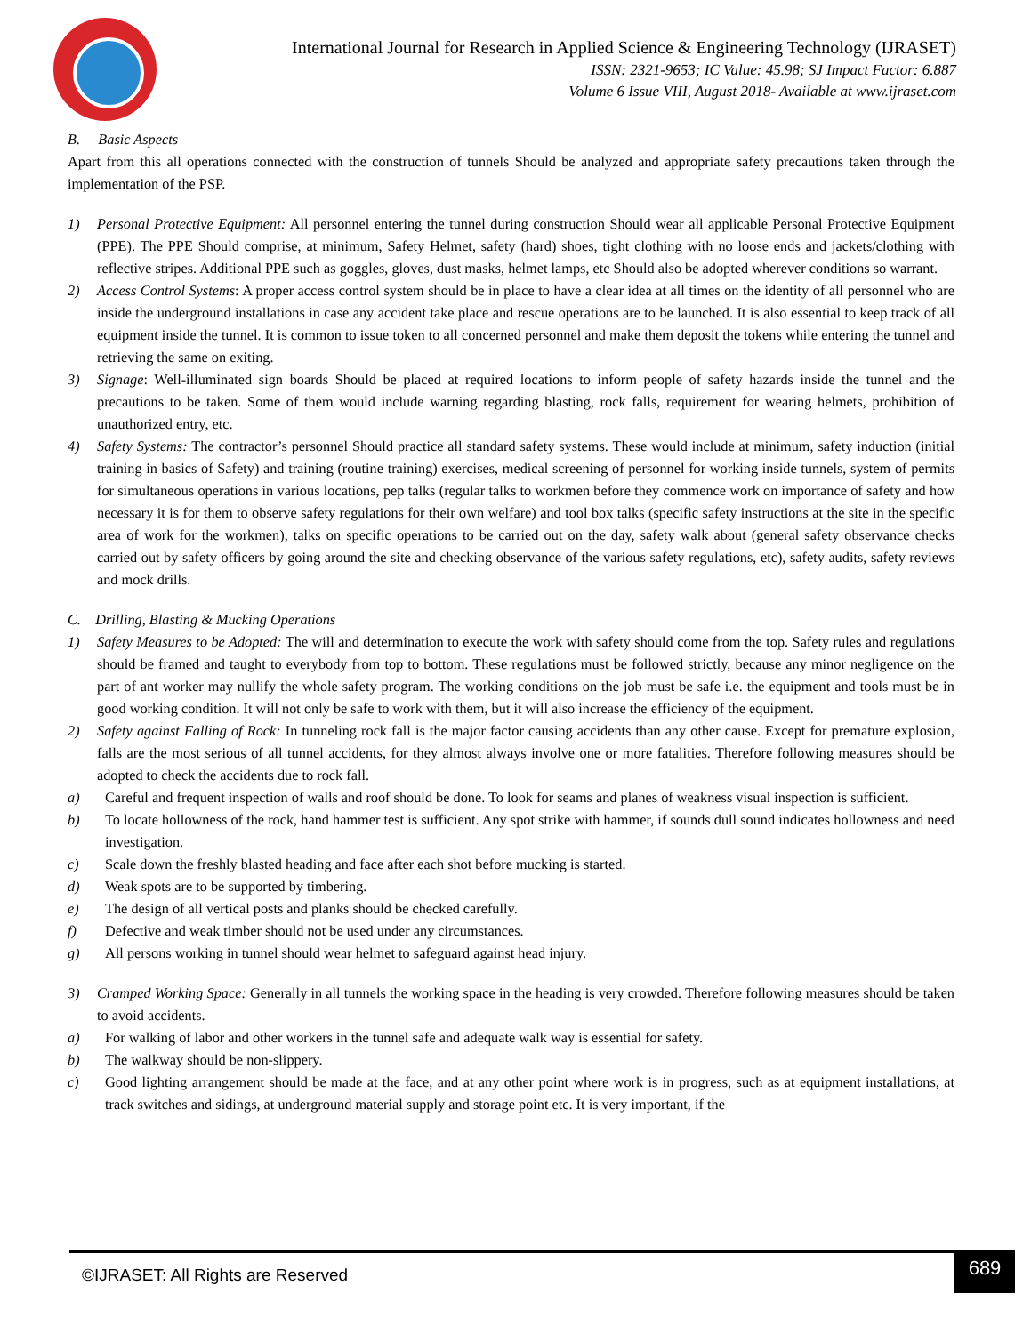International Journal for Research in Applied Science & Engineering Technology (IJRASET)
ISSN: 2321-9653; IC Value: 45.98; SJ Impact Factor: 6.887
Volume 6 Issue VIII, August 2018- Available at www.ijraset.com
B. Basic Aspects
Apart from this all operations connected with the construction of tunnels Should be analyzed and appropriate safety precautions taken through the implementation of the PSP.
1) Personal Protective Equipment: All personnel entering the tunnel during construction Should wear all applicable Personal Protective Equipment (PPE). The PPE Should comprise, at minimum, Safety Helmet, safety (hard) shoes, tight clothing with no loose ends and jackets/clothing with reflective stripes. Additional PPE such as goggles, gloves, dust masks, helmet lamps, etc Should also be adopted wherever conditions so warrant.
2) Access Control Systems: A proper access control system should be in place to have a clear idea at all times on the identity of all personnel who are inside the underground installations in case any accident take place and rescue operations are to be launched. It is also essential to keep track of all equipment inside the tunnel. It is common to issue token to all concerned personnel and make them deposit the tokens while entering the tunnel and retrieving the same on exiting.
3) Signage: Well-illuminated sign boards Should be placed at required locations to inform people of safety hazards inside the tunnel and the precautions to be taken. Some of them would include warning regarding blasting, rock falls, requirement for wearing helmets, prohibition of unauthorized entry, etc.
4) Safety Systems: The contractor’s personnel Should practice all standard safety systems. These would include at minimum, safety induction (initial training in basics of Safety) and training (routine training) exercises, medical screening of personnel for working inside tunnels, system of permits for simultaneous operations in various locations, pep talks (regular talks to workmen before they commence work on importance of safety and how necessary it is for them to observe safety regulations for their own welfare) and tool box talks (specific safety instructions at the site in the specific area of work for the workmen), talks on specific operations to be carried out on the day, safety walk about (general safety observance checks carried out by safety officers by going around the site and checking observance of the various safety regulations, etc), safety audits, safety reviews and mock drills.
C. Drilling, Blasting & Mucking Operations
1) Safety Measures to be Adopted: The will and determination to execute the work with safety should come from the top. Safety rules and regulations should be framed and taught to everybody from top to bottom. These regulations must be followed strictly, because any minor negligence on the part of ant worker may nullify the whole safety program. The working conditions on the job must be safe i.e. the equipment and tools must be in good working condition. It will not only be safe to work with them, but it will also increase the efficiency of the equipment.
2) Safety against Falling of Rock: In tunneling rock fall is the major factor causing accidents than any other cause. Except for premature explosion, falls are the most serious of all tunnel accidents, for they almost always involve one or more fatalities. Therefore following measures should be adopted to check the accidents due to rock fall.
a) Careful and frequent inspection of walls and roof should be done. To look for seams and planes of weakness visual inspection is sufficient.
b) To locate hollowness of the rock, hand hammer test is sufficient. Any spot strike with hammer, if sounds dull sound indicates hollowness and need investigation.
c) Scale down the freshly blasted heading and face after each shot before mucking is started.
d) Weak spots are to be supported by timbering.
e) The design of all vertical posts and planks should be checked carefully.
f) Defective and weak timber should not be used under any circumstances.
g) All persons working in tunnel should wear helmet to safeguard against head injury.
3) Cramped Working Space: Generally in all tunnels the working space in the heading is very crowded. Therefore following measures should be taken to avoid accidents.
a) For walking of labor and other workers in the tunnel safe and adequate walk way is essential for safety.
b) The walkway should be non-slippery.
c) Good lighting arrangement should be made at the face, and at any other point where work is in progress, such as at equipment installations, at track switches and sidings, at underground material supply and storage point etc. It is very important, if the
©IJRASET: All Rights are Reserved
689